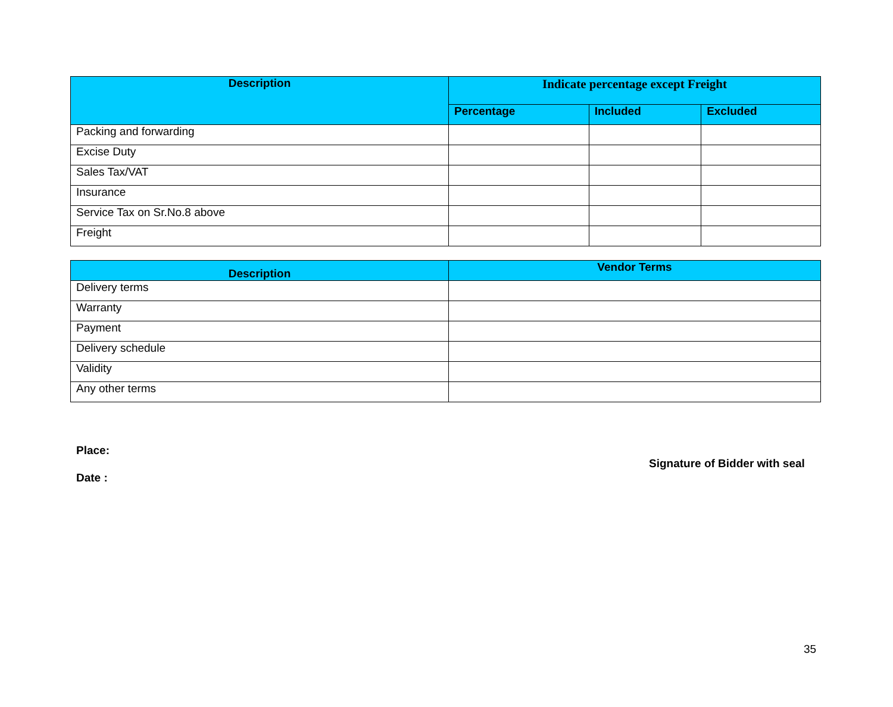| Description | Indicate percentage except Freight | | |
| --- | --- | --- | --- |
| | Percentage | Included | Excluded |
| Packing and forwarding | | | |
| Excise Duty | | | |
| Sales Tax/VAT | | | |
| Insurance | | | |
| Service Tax on Sr.No.8 above | | | |
| Freight | | | |
| Description | Vendor Terms |
| --- | --- |
| Delivery terms | |
| Warranty | |
| Payment | |
| Delivery schedule | |
| Validity | |
| Any other terms | |
Place:
Signature of Bidder with seal
Date :
35